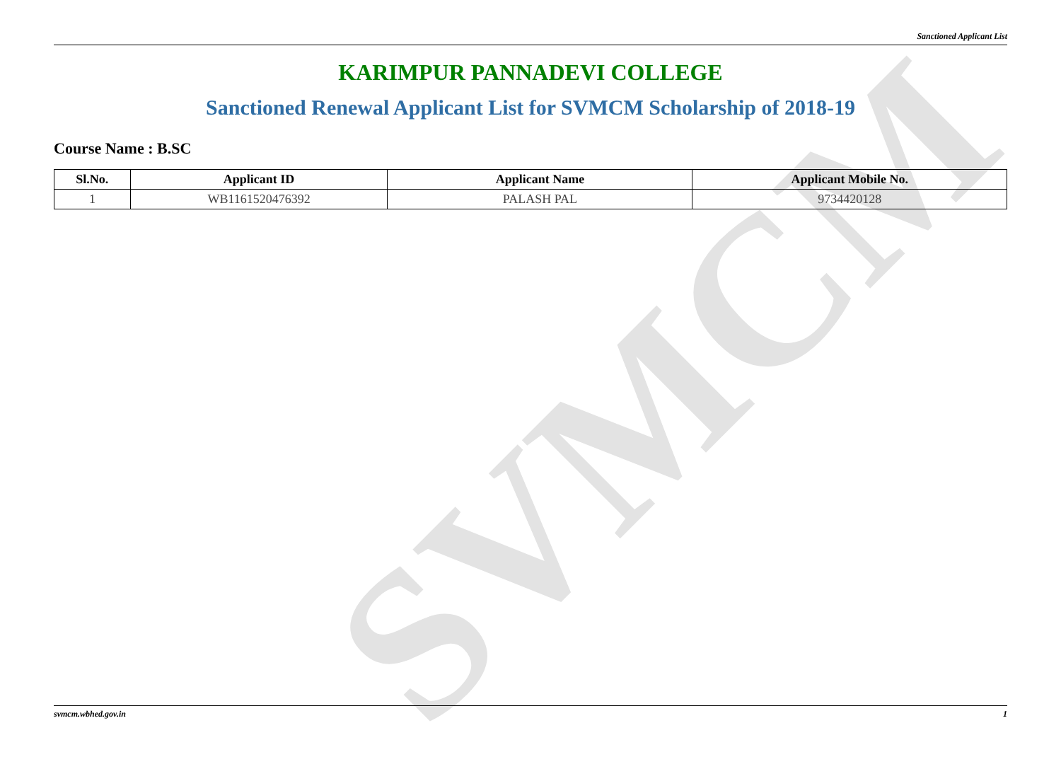Sanctioned Applicant List
SVMCM
KARIMPUR PANNADEVI COLLEGE
Sanctioned Renewal Applicant List for SVMCM Scholarship of 2018-19
Course Name : B.SC
| Sl.No. | Applicant ID | Applicant Name | Applicant Mobile No. |
| --- | --- | --- | --- |
| 1 | WB1161520476392 | PALASH PAL | 9734420128 |
svmcm.wbhed.gov.in 1